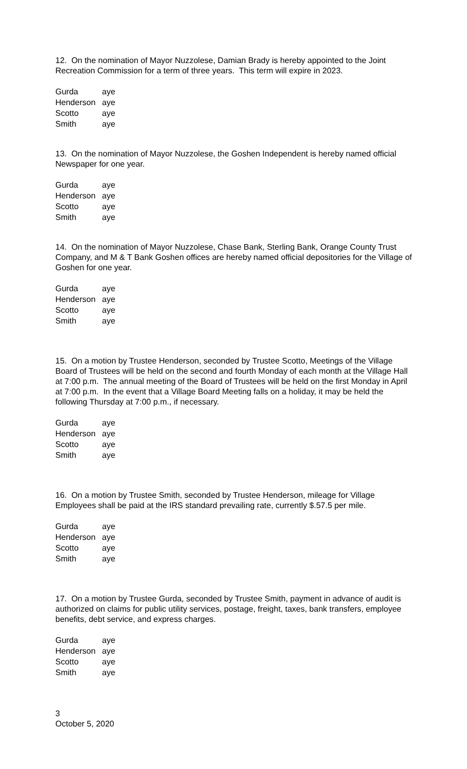12. On the nomination of Mayor Nuzzolese, Damian Brady is hereby appointed to the Joint Recreation Commission for a term of three years. This term will expire in 2023.
| Gurda | aye |
| Henderson | aye |
| Scotto | aye |
| Smith | aye |
13. On the nomination of Mayor Nuzzolese, the Goshen Independent is hereby named official Newspaper for one year.
| Gurda | aye |
| Henderson | aye |
| Scotto | aye |
| Smith | aye |
14. On the nomination of Mayor Nuzzolese, Chase Bank, Sterling Bank, Orange County Trust Company, and M & T Bank Goshen offices are hereby named official depositories for the Village of Goshen for one year.
| Gurda | aye |
| Henderson | aye |
| Scotto | aye |
| Smith | aye |
15. On a motion by Trustee Henderson, seconded by Trustee Scotto, Meetings of the Village Board of Trustees will be held on the second and fourth Monday of each month at the Village Hall at 7:00 p.m. The annual meeting of the Board of Trustees will be held on the first Monday in April at 7:00 p.m. In the event that a Village Board Meeting falls on a holiday, it may be held the following Thursday at 7:00 p.m., if necessary.
| Gurda | aye |
| Henderson | aye |
| Scotto | aye |
| Smith | aye |
16. On a motion by Trustee Smith, seconded by Trustee Henderson, mileage for Village Employees shall be paid at the IRS standard prevailing rate, currently $.57.5 per mile.
| Gurda | aye |
| Henderson | aye |
| Scotto | aye |
| Smith | aye |
17. On a motion by Trustee Gurda, seconded by Trustee Smith, payment in advance of audit is authorized on claims for public utility services, postage, freight, taxes, bank transfers, employee benefits, debt service, and express charges.
| Gurda | aye |
| Henderson | aye |
| Scotto | aye |
| Smith | aye |
3
October 5, 2020